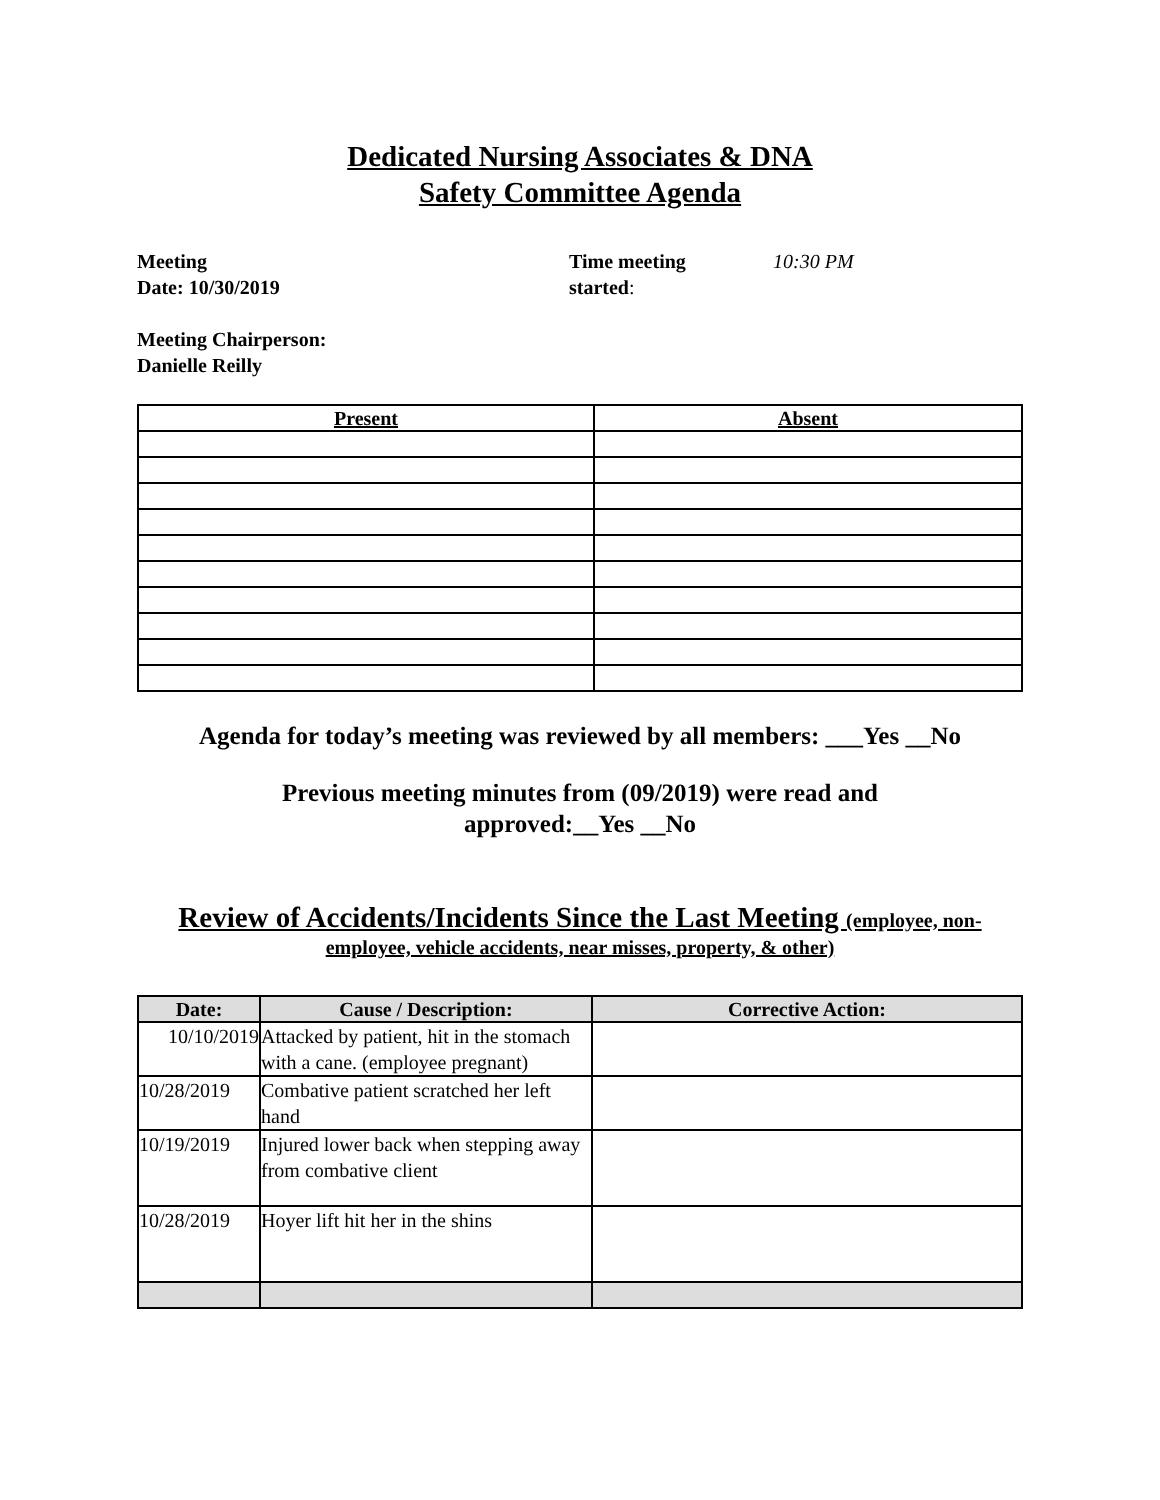Dedicated Nursing Associates & DNA
Safety Committee Agenda
Meeting
Date: 10/30/2019
Time meeting
started:
10:30 PM
Meeting Chairperson:
Danielle Reilly
| Present | Absent |
| --- | --- |
Agenda for today’s meeting was reviewed by all members: ___Yes __No
Previous meeting minutes from (09/2019) were read and
approved:__Yes __No
Review of Accidents/Incidents Since the Last Meeting (employee, non-
employee, vehicle accidents, near misses, property, & other)
| Date: | Cause / Description: | Corrective Action: |
| --- | --- | --- |
| 10/10/2019 | Attacked by patient, hit in the stomach with a cane. (employee pregnant) | |
| 10/28/2019 | Combative patient scratched her left hand | |
| 10/19/2019 | Injured lower back when stepping away from combative client | |
| 10/28/2019 | Hoyer lift hit her in the shins | |